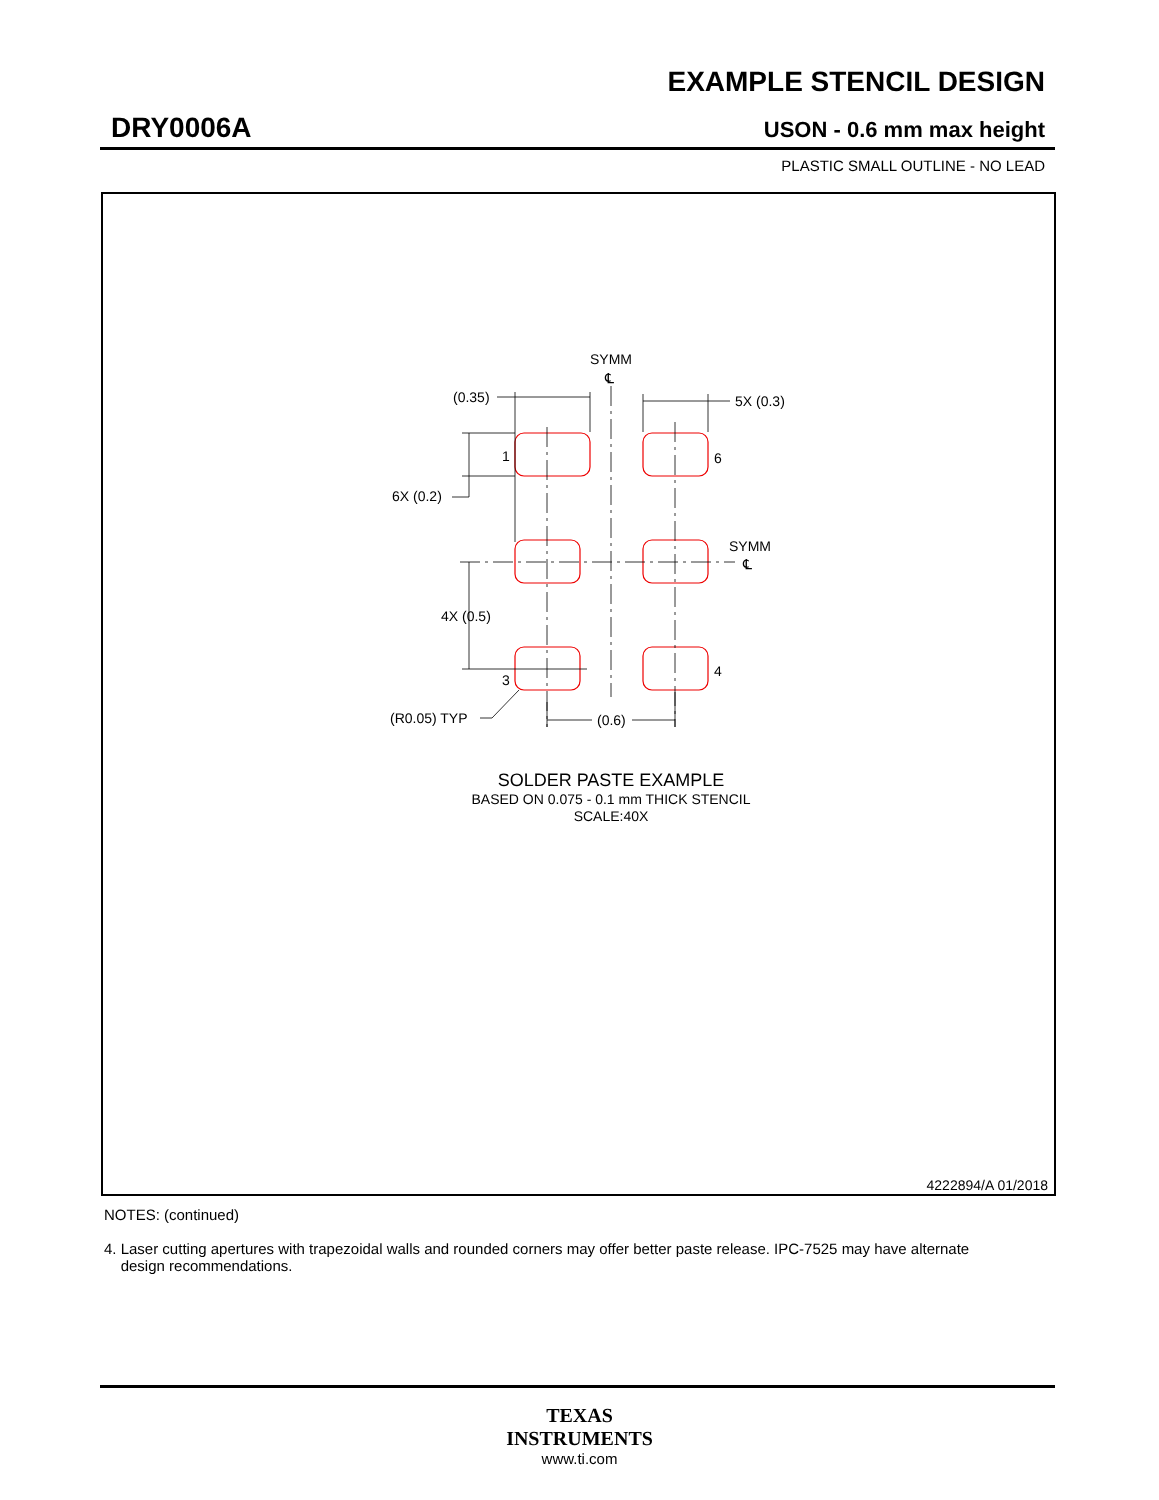EXAMPLE STENCIL DESIGN
DRY0006A USON - 0.6 mm max height
PLASTIC SMALL OUTLINE - NO LEAD
SYMM
℄
(0.35)
5X (0.3)
1
6
6X (0.2)
SYMM
℄
4X (0.5)
3
4
(R0.05) TYP
(0.6)
SOLDER PASTE EXAMPLE
BASED ON 0.075 - 0.1 mm THICK STENCIL
SCALE:40X
4222894/A 01/2018
NOTES: (continued)
4. Laser cutting apertures with trapezoidal walls and rounded corners may offer better paste release. IPC-7525 may have alternate
design recommendations.
TEXAS
INSTRUMENTS
www.ti.com